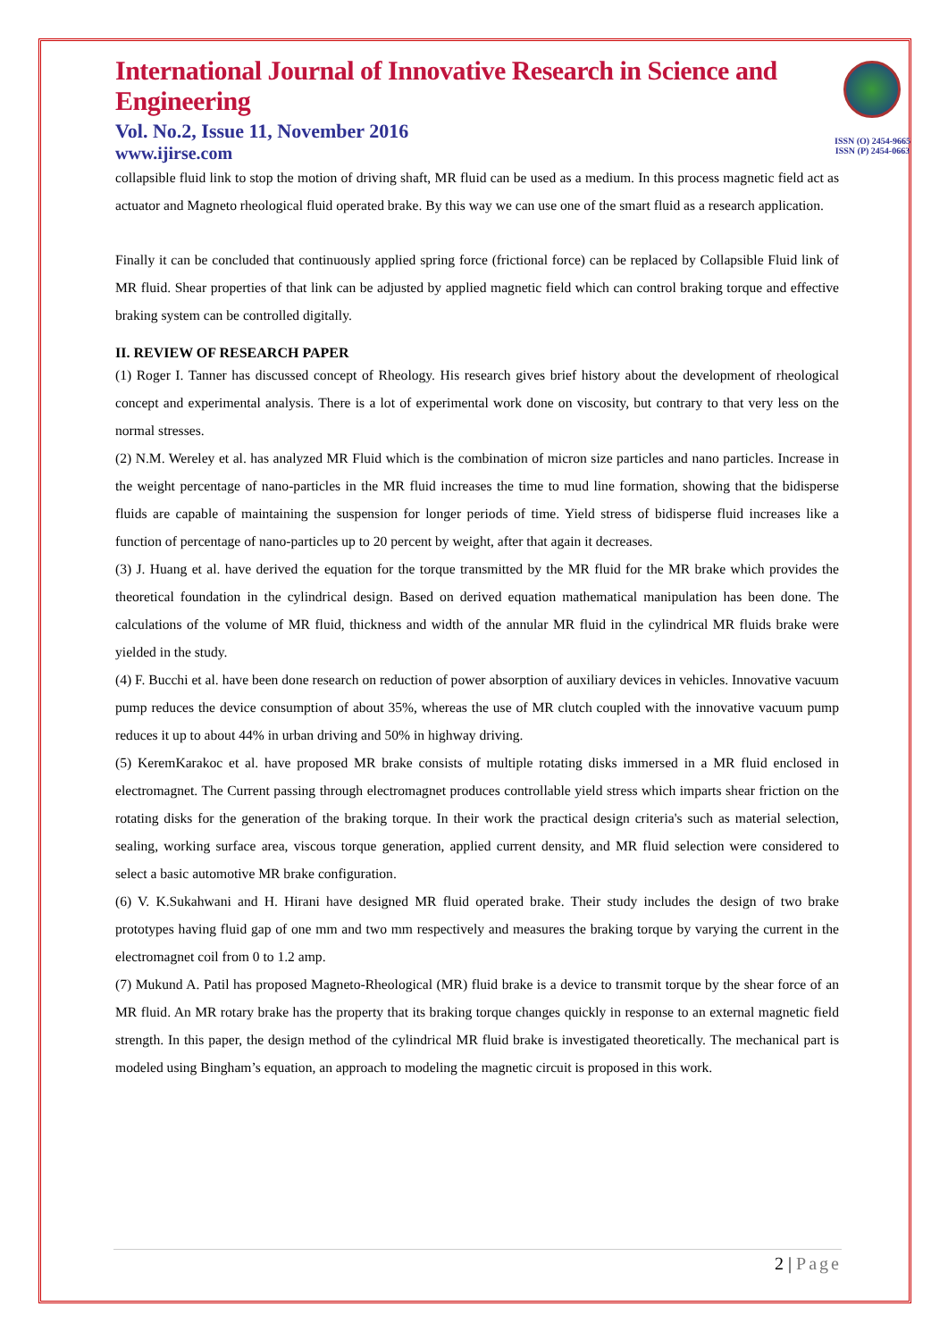ISSN (O) 2454-9665
ISSN (P) 2454-0663
International Journal of Innovative Research in Science and Engineering
Vol. No.2, Issue 11, November 2016
www.ijirse.com
collapsible fluid link to stop the motion of driving shaft, MR fluid can be used as a medium. In this process magnetic field act as actuator and Magneto rheological fluid operated brake. By this way we can use one of the smart fluid as a research application.
Finally it can be concluded that continuously applied spring force (frictional force) can be replaced by Collapsible Fluid link of MR fluid. Shear properties of that link can be adjusted by applied magnetic field which can control braking torque and effective braking system can be controlled digitally.
II. REVIEW OF RESEARCH PAPER
(1) Roger I. Tanner has discussed concept of Rheology. His research gives brief history about the development of rheological concept and experimental analysis. There is a lot of experimental work done on viscosity, but contrary to that very less on the normal stresses.
(2) N.M. Wereley et al. has analyzed MR Fluid which is the combination of micron size particles and nano particles. Increase in the weight percentage of nano-particles in the MR fluid increases the time to mud line formation, showing that the bidisperse fluids are capable of maintaining the suspension for longer periods of time. Yield stress of bidisperse fluid increases like a function of percentage of nano-particles up to 20 percent by weight, after that again it decreases.
(3) J. Huang et al. have derived the equation for the torque transmitted by the MR fluid for the MR brake which provides the theoretical foundation in the cylindrical design. Based on derived equation mathematical manipulation has been done. The calculations of the volume of MR fluid, thickness and width of the annular MR fluid in the cylindrical MR fluids brake were yielded in the study.
(4) F. Bucchi et al. have been done research on reduction of power absorption of auxiliary devices in vehicles. Innovative vacuum pump reduces the device consumption of about 35%, whereas the use of MR clutch coupled with the innovative vacuum pump reduces it up to about 44% in urban driving and 50% in highway driving.
(5) KeremKarakoc et al. have proposed MR brake consists of multiple rotating disks immersed in a MR fluid enclosed in electromagnet. The Current passing through electromagnet produces controllable yield stress which imparts shear friction on the rotating disks for the generation of the braking torque. In their work the practical design criteria's such as material selection, sealing, working surface area, viscous torque generation, applied current density, and MR fluid selection were considered to select a basic automotive MR brake configuration.
(6) V. K.Sukahwani and H. Hirani have designed MR fluid operated brake. Their study includes the design of two brake prototypes having fluid gap of one mm and two mm respectively and measures the braking torque by varying the current in the electromagnet coil from 0 to 1.2 amp.
(7) Mukund A. Patil has proposed Magneto-Rheological (MR) fluid brake is a device to transmit torque by the shear force of an MR fluid. An MR rotary brake has the property that its braking torque changes quickly in response to an external magnetic field strength. In this paper, the design method of the cylindrical MR fluid brake is investigated theoretically. The mechanical part is modeled using Bingham’s equation, an approach to modeling the magnetic circuit is proposed in this work.
2 | Page